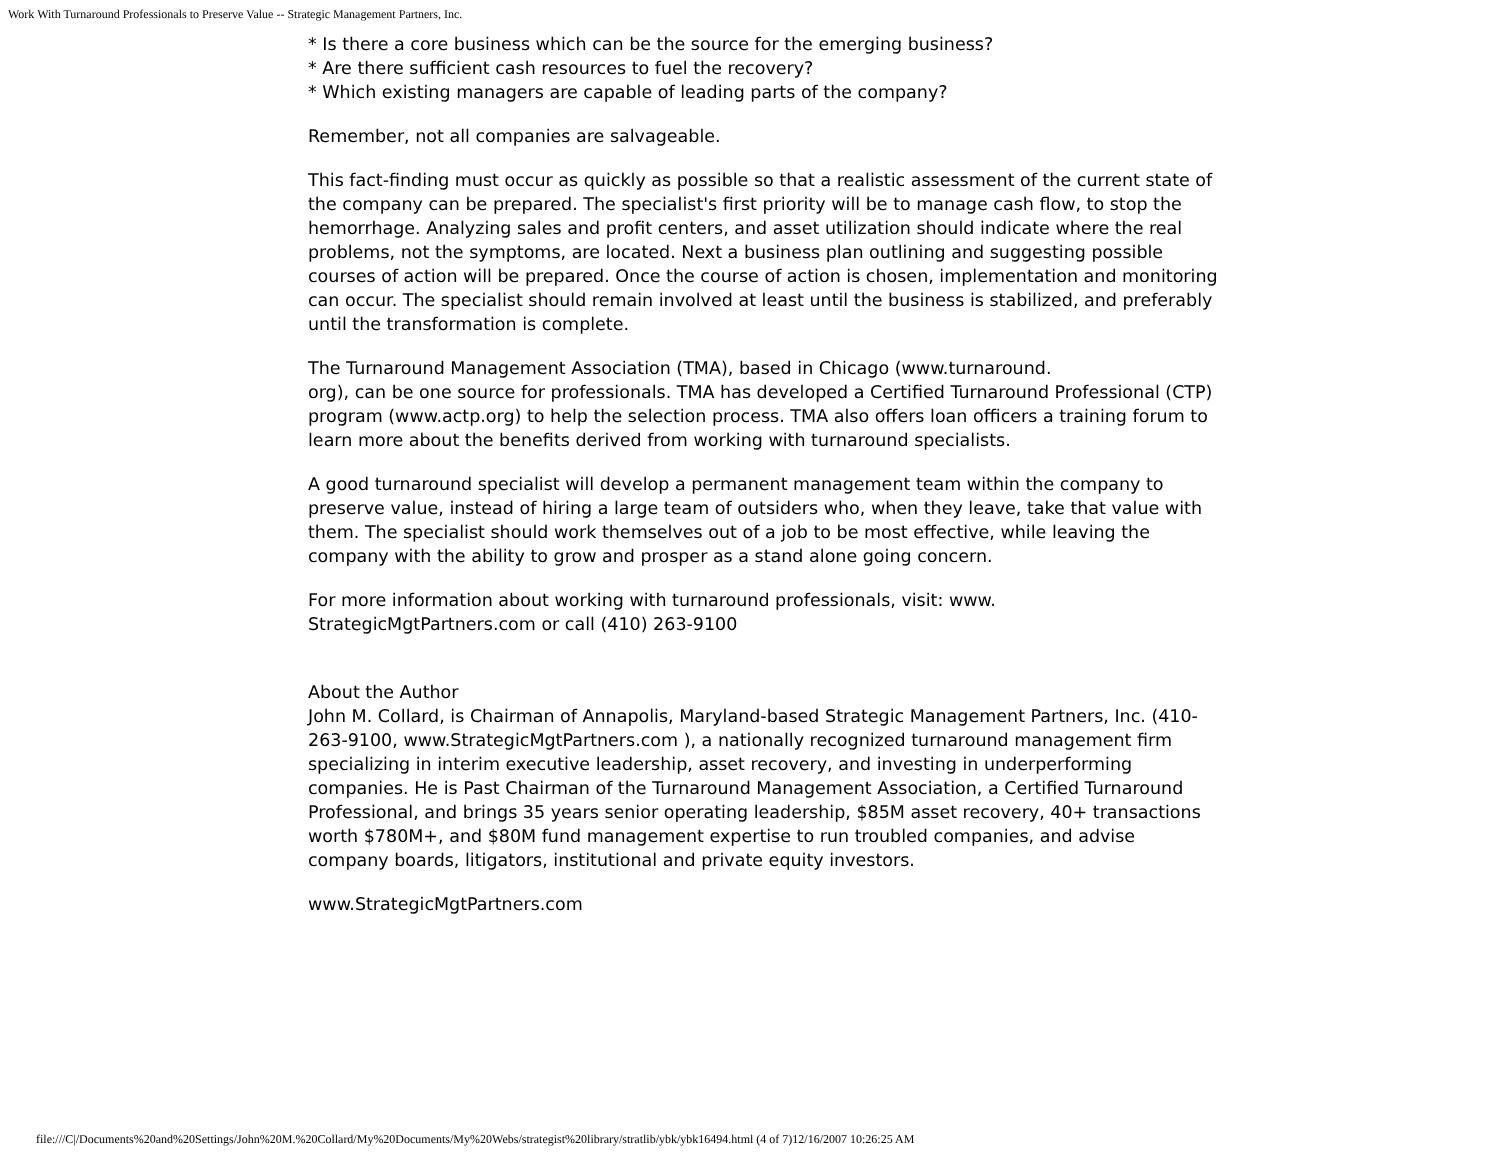Work With Turnaround Professionals to Preserve Value -- Strategic Management Partners, Inc.
* Is there a core business which can be the source for the emerging business?
* Are there sufficient cash resources to fuel the recovery?
* Which existing managers are capable of leading parts of the company?
Remember, not all companies are salvageable.
This fact-finding must occur as quickly as possible so that a realistic assessment of the current state of the company can be prepared. The specialist's first priority will be to manage cash flow, to stop the hemorrhage. Analyzing sales and profit centers, and asset utilization should indicate where the real problems, not the symptoms, are located. Next a business plan outlining and suggesting possible courses of action will be prepared. Once the course of action is chosen, implementation and monitoring can occur. The specialist should remain involved at least until the business is stabilized, and preferably until the transformation is complete.
The Turnaround Management Association (TMA), based in Chicago (www.turnaround.
org), can be one source for professionals. TMA has developed a Certified Turnaround Professional (CTP) program (www.actp.org) to help the selection process. TMA also offers loan officers a training forum to learn more about the benefits derived from working with turnaround specialists.
A good turnaround specialist will develop a permanent management team within the company to preserve value, instead of hiring a large team of outsiders who, when they leave, take that value with them. The specialist should work themselves out of a job to be most effective, while leaving the company with the ability to grow and prosper as a stand alone going concern.
For more information about working with turnaround professionals, visit: www.
StrategicMgtPartners.com or call (410) 263-9100
About the Author
John M. Collard, is Chairman of Annapolis, Maryland-based Strategic Management Partners, Inc. (410-263-9100, www.StrategicMgtPartners.com ), a nationally recognized turnaround management firm specializing in interim executive leadership, asset recovery, and investing in underperforming companies. He is Past Chairman of the Turnaround Management Association, a Certified Turnaround Professional, and brings 35 years senior operating leadership, $85M asset recovery, 40+ transactions worth $780M+, and $80M fund management expertise to run troubled companies, and advise company boards, litigators, institutional and private equity investors.
www.StrategicMgtPartners.com
file:///C|/Documents%20and%20Settings/John%20M.%20Collard/My%20Documents/My%20Webs/strategist%20library/stratlib/ybk/ybk16494.html (4 of 7)12/16/2007 10:26:25 AM